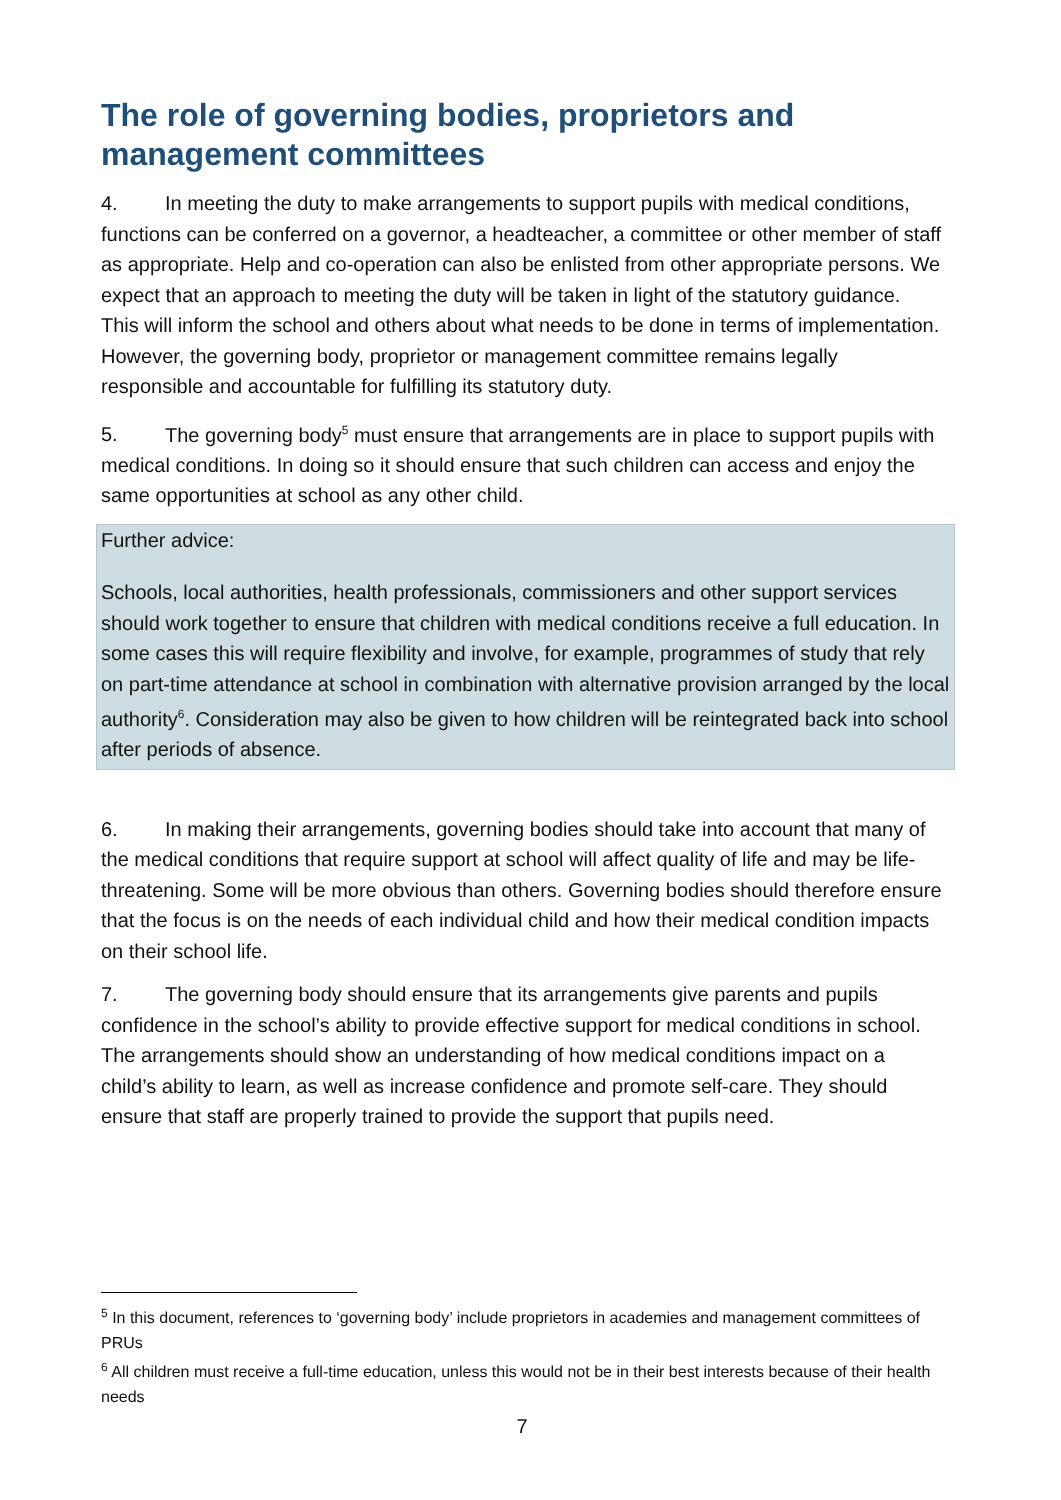The role of governing bodies, proprietors and management committees
4. In meeting the duty to make arrangements to support pupils with medical conditions, functions can be conferred on a governor, a headteacher, a committee or other member of staff as appropriate. Help and co-operation can also be enlisted from other appropriate persons. We expect that an approach to meeting the duty will be taken in light of the statutory guidance. This will inform the school and others about what needs to be done in terms of implementation. However, the governing body, proprietor or management committee remains legally responsible and accountable for fulfilling its statutory duty.
5. The governing body<sup>5</sup> must ensure that arrangements are in place to support pupils with medical conditions. In doing so it should ensure that such children can access and enjoy the same opportunities at school as any other child.
Further advice:
Schools, local authorities, health professionals, commissioners and other support services should work together to ensure that children with medical conditions receive a full education. In some cases this will require flexibility and involve, for example, programmes of study that rely on part-time attendance at school in combination with alternative provision arranged by the local authority<sup>6</sup>. Consideration may also be given to how children will be reintegrated back into school after periods of absence.
6. In making their arrangements, governing bodies should take into account that many of the medical conditions that require support at school will affect quality of life and may be life-threatening. Some will be more obvious than others. Governing bodies should therefore ensure that the focus is on the needs of each individual child and how their medical condition impacts on their school life.
7. The governing body should ensure that its arrangements give parents and pupils confidence in the school’s ability to provide effective support for medical conditions in school. The arrangements should show an understanding of how medical conditions impact on a child’s ability to learn, as well as increase confidence and promote self-care. They should ensure that staff are properly trained to provide the support that pupils need.
<sup>5</sup> In this document, references to ‘governing body’ include proprietors in academies and management committees of PRUs
<sup>6</sup> All children must receive a full-time education, unless this would not be in their best interests because of their health needs
7